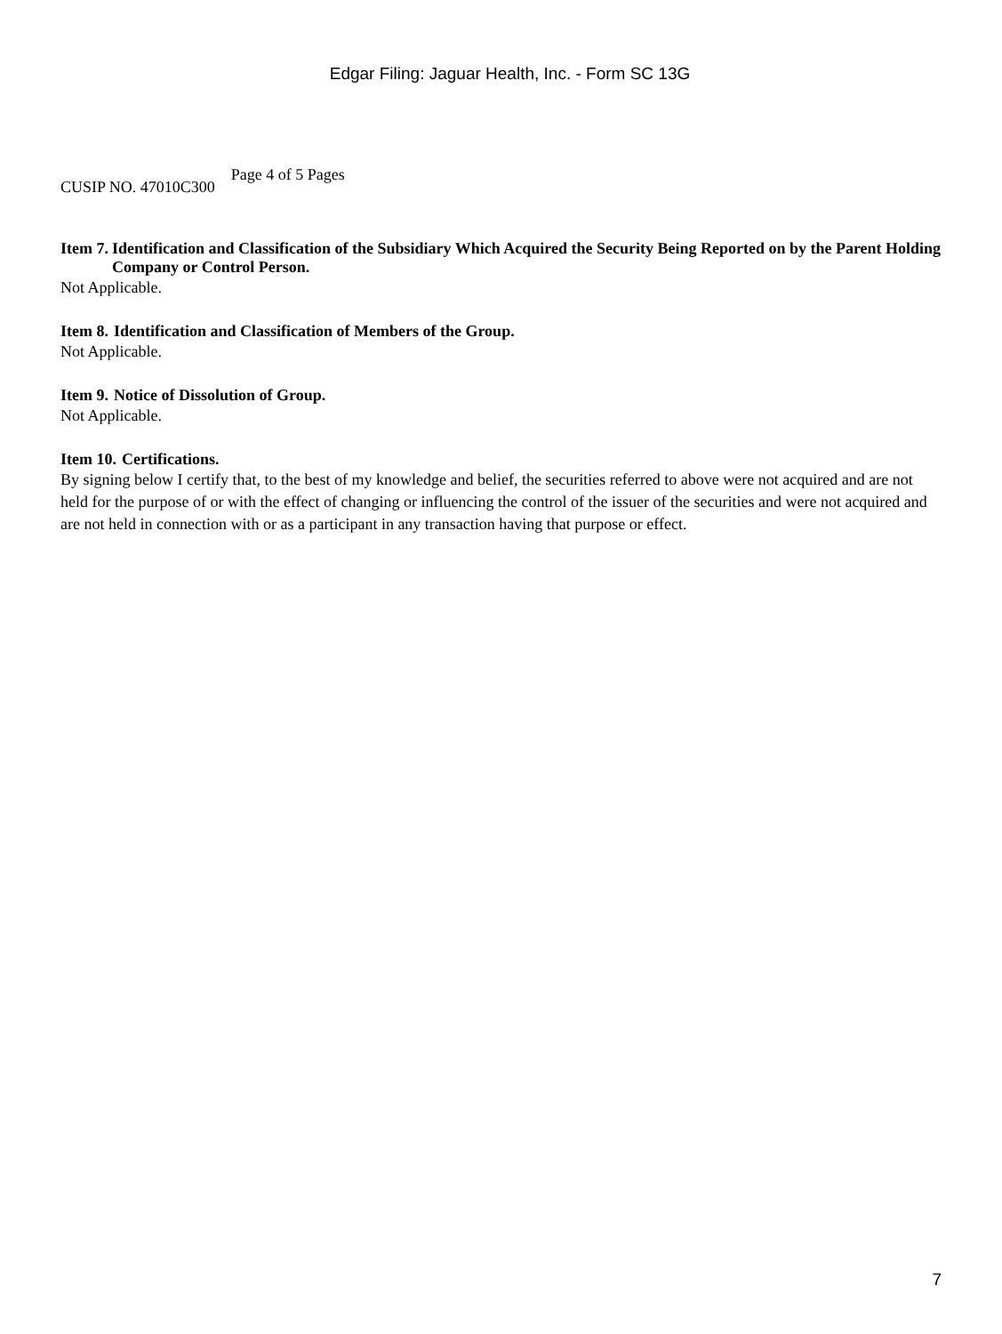Edgar Filing: Jaguar Health, Inc. - Form SC 13G
CUSIP NO. 47010C300 Page 4 of 5 Pages
Item 7. Identification and Classification of the Subsidiary Which Acquired the Security Being Reported on by the Parent Holding Company or Control Person.
Not Applicable.
Item 8. Identification and Classification of Members of the Group.
Not Applicable.
Item 9. Notice of Dissolution of Group.
Not Applicable.
Item 10. Certifications.
By signing below I certify that, to the best of my knowledge and belief, the securities referred to above were not acquired and are not held for the purpose of or with the effect of changing or influencing the control of the issuer of the securities and were not acquired and are not held in connection with or as a participant in any transaction having that purpose or effect.
7